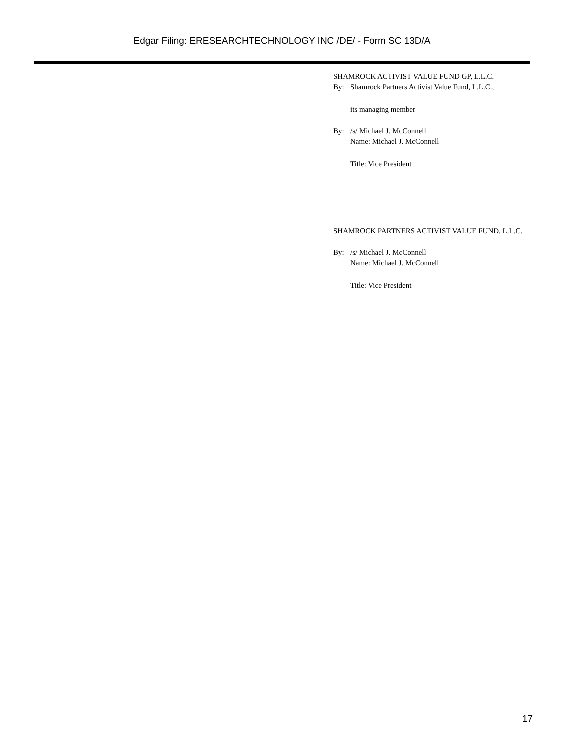Edgar Filing: ERESEARCHTECHNOLOGY INC /DE/ - Form SC 13D/A
SHAMROCK ACTIVIST VALUE FUND GP, L.L.C.
By: Shamrock Partners Activist Value Fund, L.L.C.,
its managing member
By: /s/ Michael J. McConnell
Name: Michael J. McConnell
Title: Vice President
SHAMROCK PARTNERS ACTIVIST VALUE FUND, L.L.C.
By: /s/ Michael J. McConnell
Name: Michael J. McConnell
Title: Vice President
17